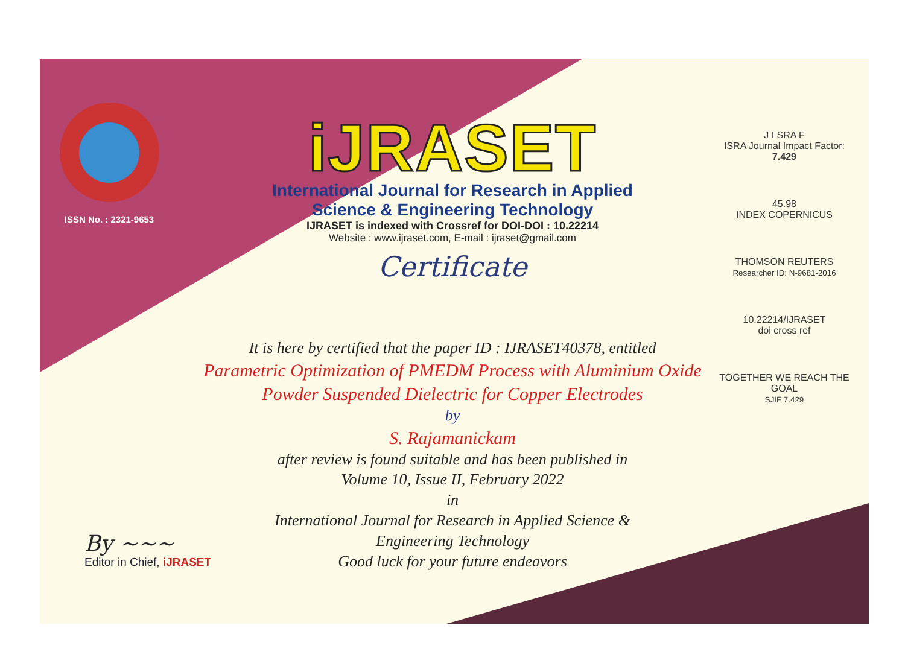ISSN No. : 2321-9653
iJRASET
International Journal for Research in Applied
Science & Engineering Technology
IJRASET is indexed with Crossref for DOI-DOI : 10.22214
Website : www.ijraset.com, E-mail : ijraset@gmail.com
Certificate
J I SRA F
ISRA Journal Impact Factor: 7.429
45.98
INDEX COPERNICUS
THOMSON REUTERS
Researcher ID: N-9681-2016
10.22214/IJRASET
doi cross ref
TOGETHER WE REACH THE GOAL
SJIF 7.429
It is here by certified that the paper ID : IJRASET40378, entitled
Parametric Optimization of PMEDM Process with Aluminium Oxide
Powder Suspended Dielectric for Copper Electrodes
by
S. Rajamanickam
after review is found suitable and has been published in
Volume 10, Issue II, February 2022
in
International Journal for Research in Applied Science &
Engineering Technology
Good luck for your future endeavors
By ~~~
Editor in Chief, iJRASET